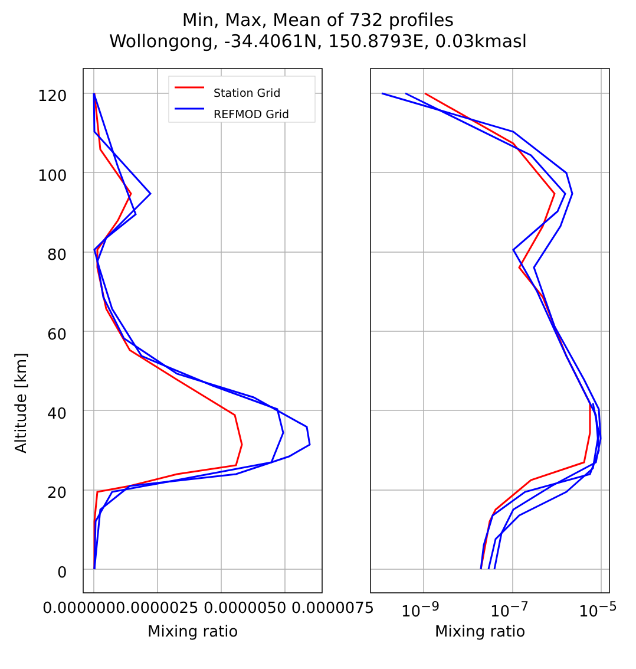Min, Max, Mean of 732 profiles
Wollongong, -34.4061N, 150.8793E, 0.03kmasl
Station Grid
REFMOD Grid
120
100
80
60
40
20
0
Altitude [km]
0.0000000.0000025 0.0000050 0.0000075
Mixing ratio
10<sup>−9</sup> 10<sup>−7</sup> 10<sup>−5</sup>
Mixing ratio